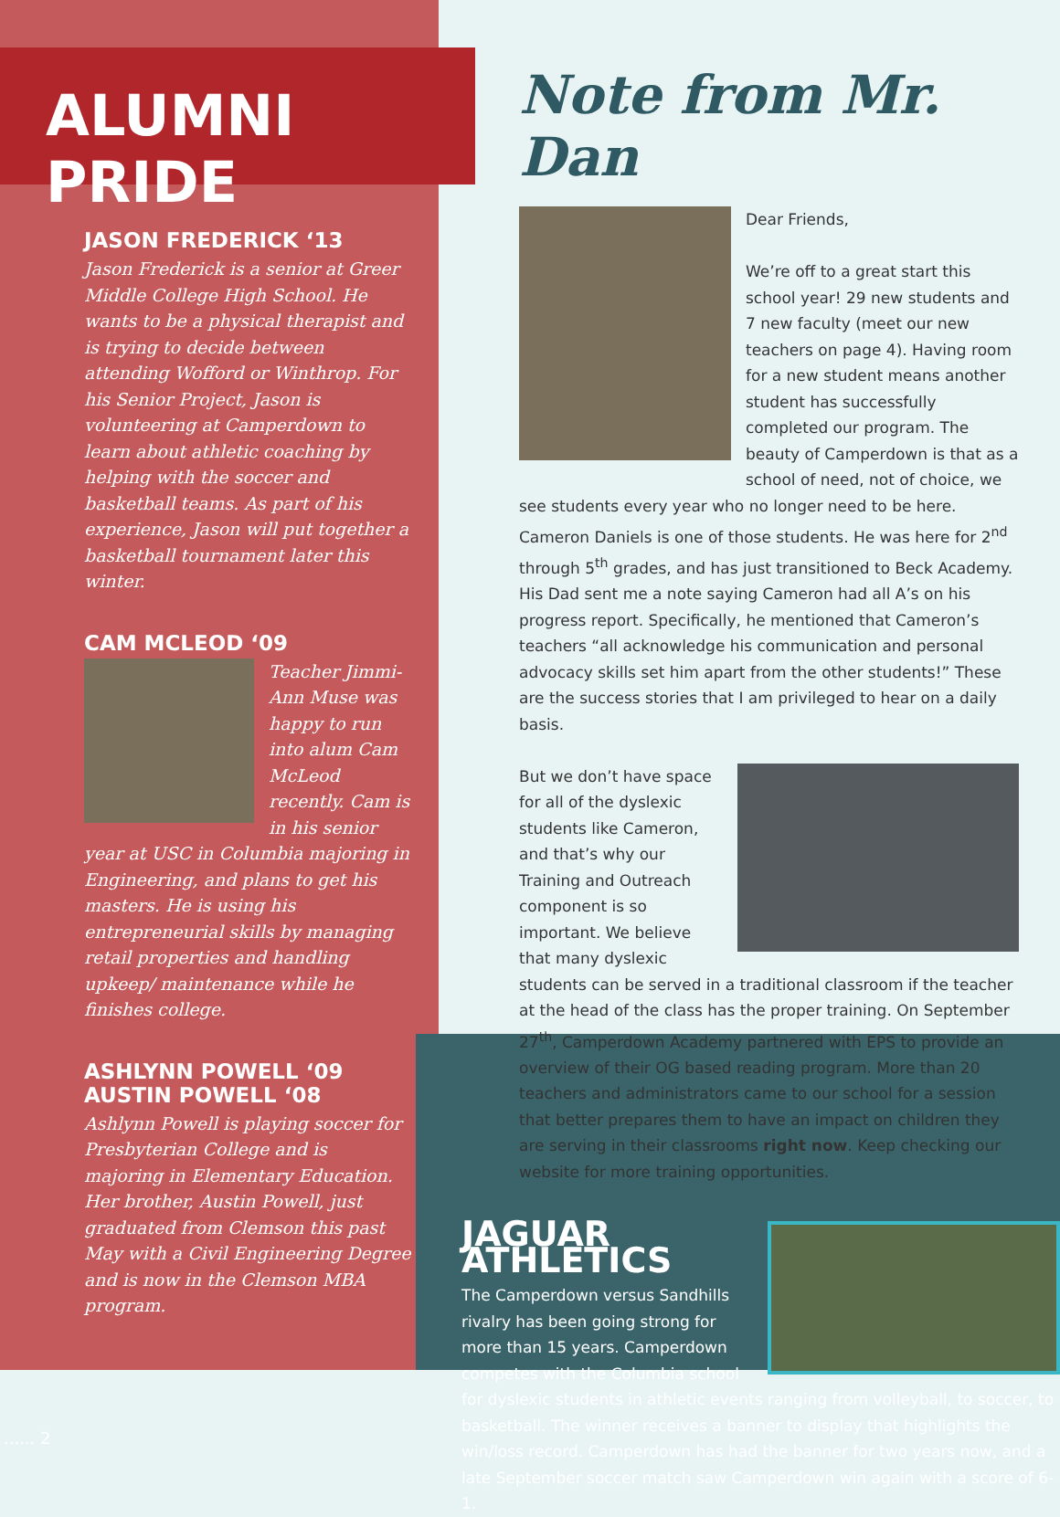ALUMNI PRIDE
JASON FREDERICK ‘13
Jason Frederick is a senior at Greer Middle College High School. He wants to be a physical therapist and is trying to decide between attending Wofford or Winthrop. For his Senior Project, Jason is volunteering at Camperdown to learn about athletic coaching by helping with the soccer and basketball teams. As part of his experience, Jason will put together a basketball tournament later this winter.
CAM MCLEOD ‘09
Teacher Jimmi-Ann Muse was happy to run into alum Cam McLeod recently. Cam is in his senior year at USC in Columbia majoring in Engineering, and plans to get his masters. He is using his entrepreneurial skills by managing retail properties and handling upkeep/ maintenance while he finishes college.
ASHLYNN POWELL ‘09
AUSTIN POWELL ‘08
Ashlynn Powell is playing soccer for Presbyterian College and is majoring in Elementary Education. Her brother, Austin Powell, just graduated from Clemson this past May with a Civil Engineering Degree and is now in the Clemson MBA program.
...... 2
Note from Mr. Dan
Dear Friends,
We’re off to a great start this school year! 29 new students and 7 new faculty (meet our new teachers on page 4). Having room for a new student means another student has successfully completed our program. The beauty of Camperdown is that as a school of need, not of choice, we see students every year who no longer need to be here. Cameron Daniels is one of those students. He was here for 2<sup>nd</sup> through 5<sup>th</sup> grades, and has just transitioned to Beck Academy. His Dad sent me a note saying Cameron had all A’s on his progress report. Specifically, he mentioned that Cameron’s teachers “all acknowledge his communication and personal advocacy skills set him apart from the other students!” These are the success stories that I am privileged to hear on a daily basis.
But we don’t have space for all of the dyslexic students like Cameron, and that’s why our Training and Outreach component is so important. We believe that many dyslexic students can be served in a traditional classroom if the teacher at the head of the class has the proper training. On September 27<sup>th</sup>, Camperdown Academy partnered with EPS to provide an overview of their OG based reading program. More than 20 teachers and administrators came to our school for a session that better prepares them to have an impact on children they are serving in their classrooms right now. Keep checking our website for more training opportunities.
JAGUAR ATHLETICS
The Camperdown versus Sandhills rivalry has been going strong for more than 15 years. Camperdown competes with the Columbia school for dyslexic students in athletic events ranging from volleyball, to soccer, to basketball. The winner receives a banner to display that highlights the win/loss record. Camperdown has had the banner for two years now, and a late September soccer match saw Camperdown win again with a score of 6-1.